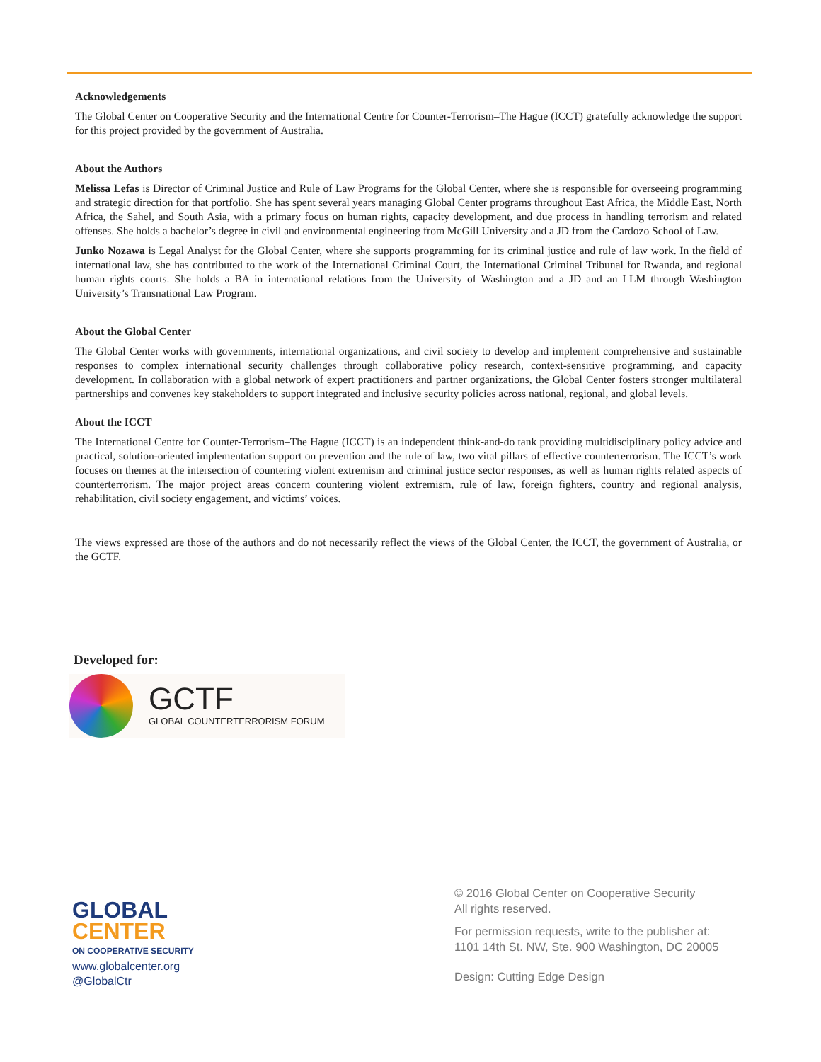Acknowledgements
The Global Center on Cooperative Security and the International Centre for Counter-Terrorism–The Hague (ICCT) gratefully acknowledge the support for this project provided by the government of Australia.
About the Authors
Melissa Lefas is Director of Criminal Justice and Rule of Law Programs for the Global Center, where she is responsible for overseeing programming and strategic direction for that portfolio. She has spent several years managing Global Center programs throughout East Africa, the Middle East, North Africa, the Sahel, and South Asia, with a primary focus on human rights, capacity development, and due process in handling terrorism and related offenses. She holds a bachelor’s degree in civil and environmental engineering from McGill University and a JD from the Cardozo School of Law.
Junko Nozawa is Legal Analyst for the Global Center, where she supports programming for its criminal justice and rule of law work. In the field of international law, she has contributed to the work of the International Criminal Court, the International Criminal Tribunal for Rwanda, and regional human rights courts. She holds a BA in international relations from the University of Washington and a JD and an LLM through Washington University’s Transnational Law Program.
About the Global Center
The Global Center works with governments, international organizations, and civil society to develop and implement comprehensive and sustainable responses to complex international security challenges through collaborative policy research, context-sensitive programming, and capacity development. In collaboration with a global network of expert practitioners and partner organizations, the Global Center fosters stronger multilateral partnerships and convenes key stakeholders to support integrated and inclusive security policies across national, regional, and global levels.
About the ICCT
The International Centre for Counter-Terrorism–The Hague (ICCT) is an independent think-and-do tank providing multidisciplinary policy advice and practical, solution-oriented implementation support on prevention and the rule of law, two vital pillars of effective counterterrorism. The ICCT’s work focuses on themes at the intersection of countering violent extremism and criminal justice sector responses, as well as human rights related aspects of counterterrorism. The major project areas concern countering violent extremism, rule of law, foreign fighters, country and regional analysis, rehabilitation, civil society engagement, and victims’ voices.
The views expressed are those of the authors and do not necessarily reflect the views of the Global Center, the ICCT, the government of Australia, or the GCTF.
Developed for:
GCTF
GLOBAL COUNTERTERRORISM FORUM
GLOBAL
CENTER
ON COOPERATIVE SECURITY
www.globalcenter.org
@GlobalCtr
© 2016 Global Center on Cooperative Security
All rights reserved.
For permission requests, write to the publisher at:
1101 14th St. NW, Ste. 900 Washington, DC 20005
Design: Cutting Edge Design